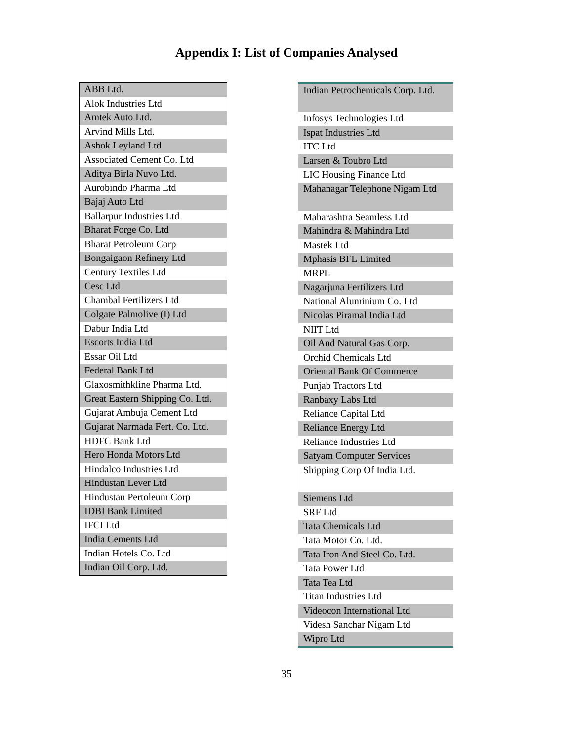Appendix I: List of Companies Analysed
| ABB Ltd. |
| Alok Industries Ltd |
| Amtek Auto Ltd. |
| Arvind Mills Ltd. |
| Ashok Leyland Ltd |
| Associated Cement Co. Ltd |
| Aditya Birla Nuvo Ltd. |
| Aurobindo Pharma Ltd |
| Bajaj Auto Ltd |
| Ballarpur Industries Ltd |
| Bharat Forge Co. Ltd |
| Bharat Petroleum Corp |
| Bongaigaon Refinery Ltd |
| Century Textiles Ltd |
| Cesc Ltd |
| Chambal Fertilizers Ltd |
| Colgate Palmolive (I) Ltd |
| Dabur India Ltd |
| Escorts India Ltd |
| Essar Oil Ltd |
| Federal Bank Ltd |
| Glaxosmithkline Pharma Ltd. |
| Great Eastern Shipping Co. Ltd. |
| Gujarat Ambuja Cement Ltd |
| Gujarat Narmada Fert. Co. Ltd. |
| HDFC Bank Ltd |
| Hero Honda Motors Ltd |
| Hindalco Industries Ltd |
| Hindustan Lever Ltd |
| Hindustan Pertoleum Corp |
| IDBI Bank Limited |
| IFCI Ltd |
| India Cements Ltd |
| Indian Hotels Co. Ltd |
| Indian Oil Corp. Ltd. |
| Indian Petrochemicals Corp. Ltd. |
| Infosys Technologies Ltd |
| Ispat Industries Ltd |
| ITC Ltd |
| Larsen & Toubro Ltd |
| LIC Housing Finance Ltd |
| Mahanagar Telephone Nigam Ltd |
| Maharashtra Seamless Ltd |
| Mahindra & Mahindra Ltd |
| Mastek Ltd |
| Mphasis BFL Limited |
| MRPL |
| Nagarjuna Fertilizers Ltd |
| National Aluminium Co. Ltd |
| Nicolas Piramal India Ltd |
| NIIT Ltd |
| Oil And Natural Gas Corp. |
| Orchid Chemicals Ltd |
| Oriental Bank Of Commerce |
| Punjab Tractors Ltd |
| Ranbaxy Labs Ltd |
| Reliance Capital Ltd |
| Reliance Energy Ltd |
| Reliance Industries Ltd |
| Satyam Computer Services |
| Shipping Corp Of India Ltd. |
| Siemens Ltd |
| SRF Ltd |
| Tata Chemicals Ltd |
| Tata Motor Co. Ltd. |
| Tata Iron And Steel Co. Ltd. |
| Tata Power Ltd |
| Tata Tea Ltd |
| Titan Industries Ltd |
| Videocon International Ltd |
| Videsh Sanchar Nigam Ltd |
| Wipro Ltd |
35